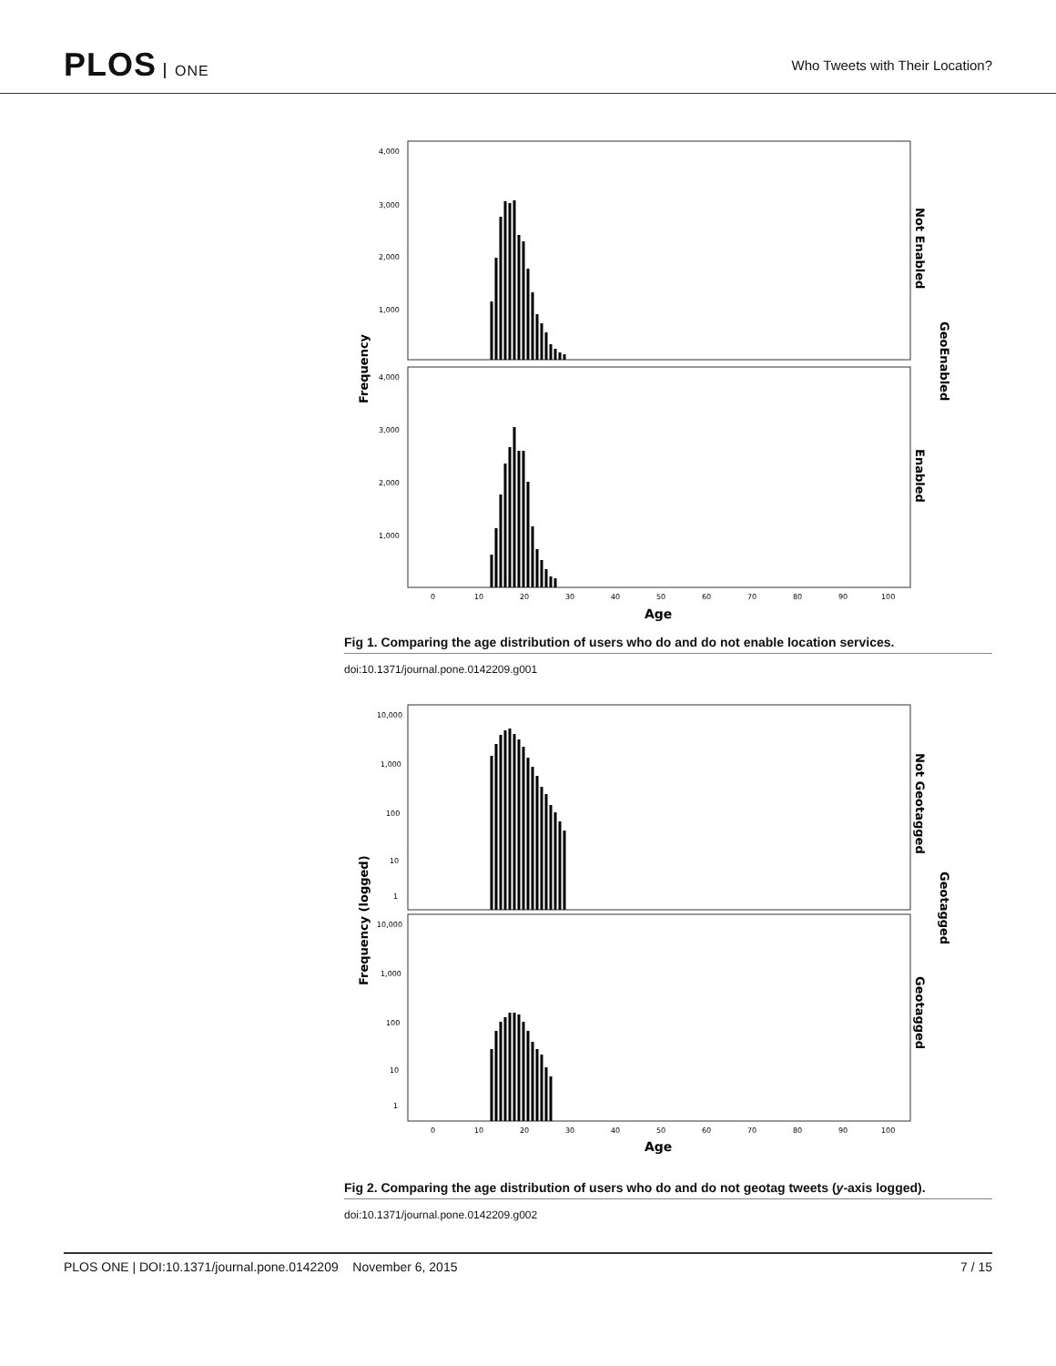PLOS ONE
Who Tweets with Their Location?
4,000
3,000
2,000
1,000
4,000
3,000
2,000
1,000
Frequency
Not Enabled
Enabled
GeoEnabled
0
10
20
30
40
50
60
70
80
90
100
Age
Fig 1. Comparing the age distribution of users who do and do not enable location services.
doi:10.1371/journal.pone.0142209.g001
10,000
1,000
100
10
1
10,000
1,000
100
10
1
Frequency (logged)
Not Geotagged
Geotagged
Geotagged
0
10
20
30
40
50
60
70
80
90
100
Age
Fig 2. Comparing the age distribution of users who do and do not geotag tweets (y-axis logged).
doi:10.1371/journal.pone.0142209.g002
PLOS ONE | DOI:10.1371/journal.pone.0142209 November 6, 2015
7 / 15